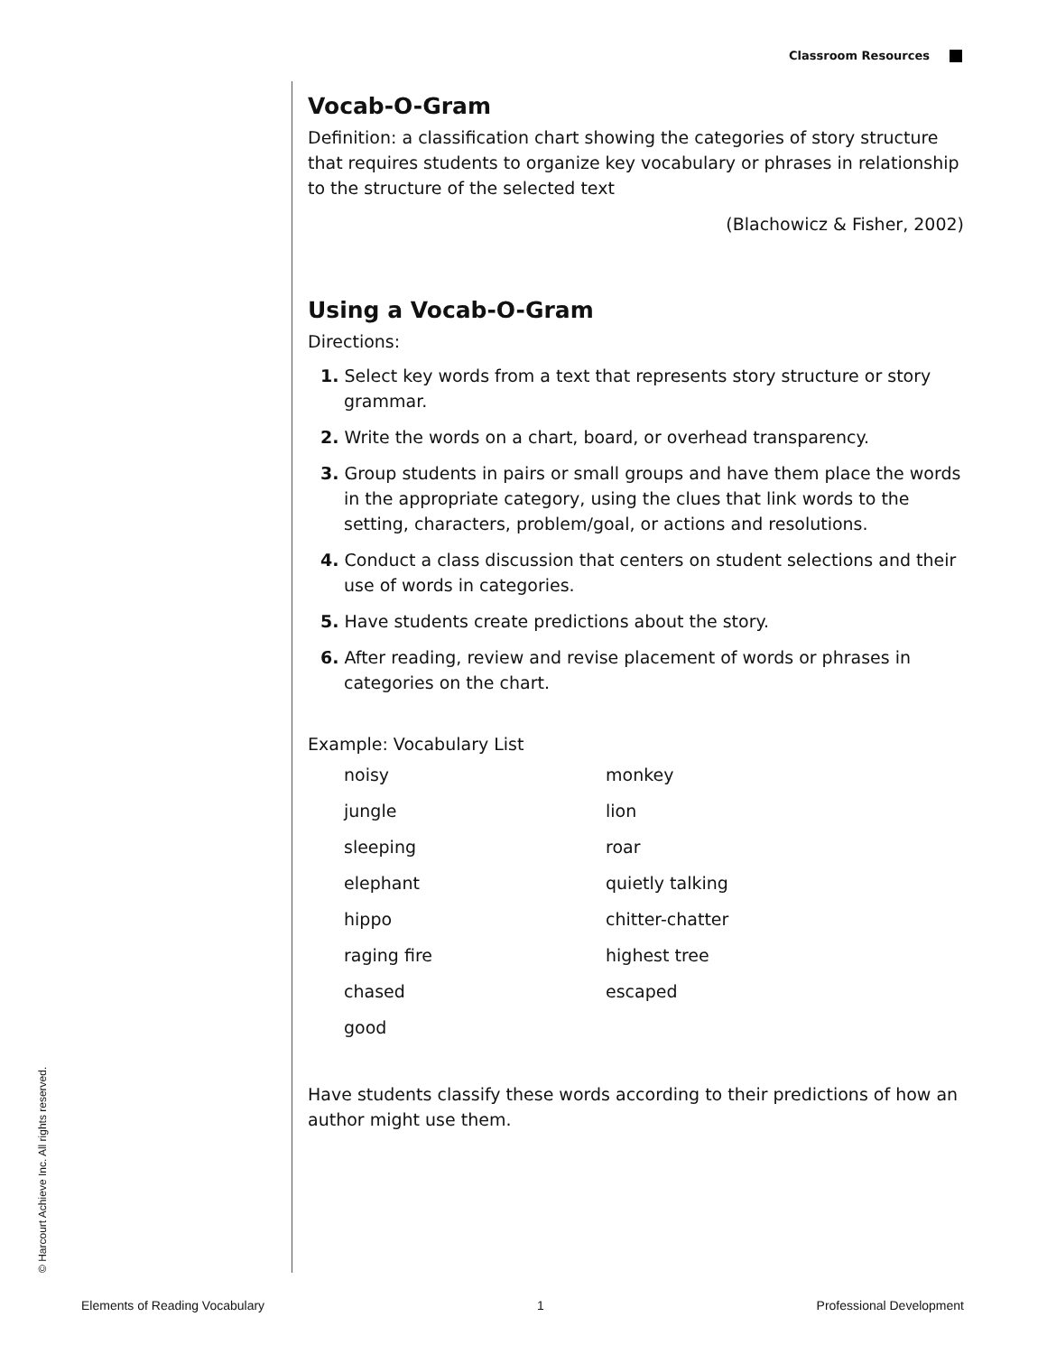Classroom Resources
Vocab-O-Gram
Definition: a classification chart showing the categories of story structure that requires students to organize key vocabulary or phrases in relationship to the structure of the selected text
(Blachowicz & Fisher, 2002)
Using a Vocab-O-Gram
Directions:
1. Select key words from a text that represents story structure or story grammar.
2. Write the words on a chart, board, or overhead transparency.
3. Group students in pairs or small groups and have them place the words in the appropriate category, using the clues that link words to the setting, characters, problem/goal, or actions and resolutions.
4. Conduct a class discussion that centers on student selections and their use of words in categories.
5. Have students create predictions about the story.
6. After reading, review and revise placement of words or phrases in categories on the chart.
Example: Vocabulary List
| noisy | monkey |
| jungle | lion |
| sleeping | roar |
| elephant | quietly talking |
| hippo | chitter-chatter |
| raging fire | highest tree |
| chased | escaped |
| good | |
Have students classify these words according to their predictions of how an author might use them.
© Harcourt Achieve Inc. All rights reserved.
Elements of Reading Vocabulary 1 Professional Development